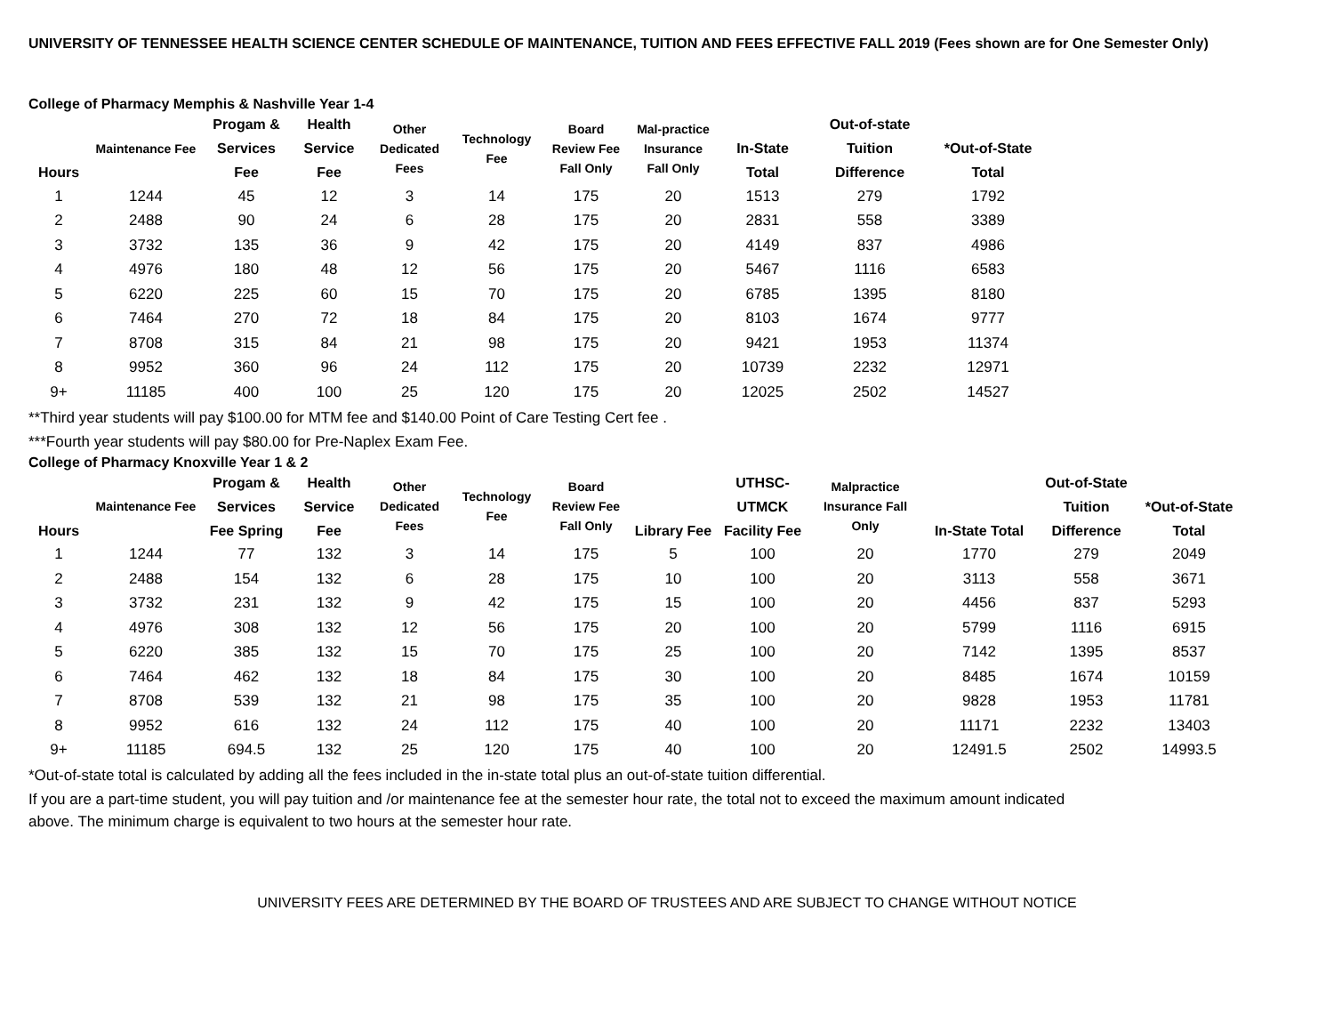UNIVERSITY OF TENNESSEE HEALTH SCIENCE CENTER SCHEDULE OF MAINTENANCE, TUITION AND FEES EFFECTIVE FALL 2019 (Fees shown are for One Semester Only)
College of Pharmacy Memphis & Nashville Year 1-4
| Hours | Maintenance Fee | Progam & Services Fee | Health Service Fee | Other Dedicated Fees | Technology Fee | Board Review Fee Fall Only | Mal-practice Insurance Fall Only | In-State Total | Out-of-state Tuition Difference | *Out-of-State Total |
| --- | --- | --- | --- | --- | --- | --- | --- | --- | --- | --- |
| 1 | 1244 | 45 | 12 | 3 | 14 | 175 | 20 | 1513 | 279 | 1792 |
| 2 | 2488 | 90 | 24 | 6 | 28 | 175 | 20 | 2831 | 558 | 3389 |
| 3 | 3732 | 135 | 36 | 9 | 42 | 175 | 20 | 4149 | 837 | 4986 |
| 4 | 4976 | 180 | 48 | 12 | 56 | 175 | 20 | 5467 | 1116 | 6583 |
| 5 | 6220 | 225 | 60 | 15 | 70 | 175 | 20 | 6785 | 1395 | 8180 |
| 6 | 7464 | 270 | 72 | 18 | 84 | 175 | 20 | 8103 | 1674 | 9777 |
| 7 | 8708 | 315 | 84 | 21 | 98 | 175 | 20 | 9421 | 1953 | 11374 |
| 8 | 9952 | 360 | 96 | 24 | 112 | 175 | 20 | 10739 | 2232 | 12971 |
| 9+ | 11185 | 400 | 100 | 25 | 120 | 175 | 20 | 12025 | 2502 | 14527 |
**Third year students will pay $100.00 for MTM fee and $140.00 Point of Care Testing Cert fee .
***Fourth year students will pay $80.00 for Pre-Naplex Exam Fee.
College of Pharmacy Knoxville Year 1 & 2
| Hours | Maintenance Fee | Progam & Services Fee Spring | Health Service Fee | Other Dedicated Fees | Technology Fee | Board Review Fee Fall Only | Library Fee | UTHSC-UTMCK Facility Fee | Malpractice Insurance Fall Only | In-State Total | Out-of-State Tuition Difference | *Out-of-State Total |
| --- | --- | --- | --- | --- | --- | --- | --- | --- | --- | --- | --- | --- |
| 1 | 1244 | 77 | 132 | 3 | 14 | 175 | 5 | 100 | 20 | 1770 | 279 | 2049 |
| 2 | 2488 | 154 | 132 | 6 | 28 | 175 | 10 | 100 | 20 | 3113 | 558 | 3671 |
| 3 | 3732 | 231 | 132 | 9 | 42 | 175 | 15 | 100 | 20 | 4456 | 837 | 5293 |
| 4 | 4976 | 308 | 132 | 12 | 56 | 175 | 20 | 100 | 20 | 5799 | 1116 | 6915 |
| 5 | 6220 | 385 | 132 | 15 | 70 | 175 | 25 | 100 | 20 | 7142 | 1395 | 8537 |
| 6 | 7464 | 462 | 132 | 18 | 84 | 175 | 30 | 100 | 20 | 8485 | 1674 | 10159 |
| 7 | 8708 | 539 | 132 | 21 | 98 | 175 | 35 | 100 | 20 | 9828 | 1953 | 11781 |
| 8 | 9952 | 616 | 132 | 24 | 112 | 175 | 40 | 100 | 20 | 11171 | 2232 | 13403 |
| 9+ | 11185 | 694.5 | 132 | 25 | 120 | 175 | 40 | 100 | 20 | 12491.5 | 2502 | 14993.5 |
*Out-of-state total is calculated by adding all the fees included in the in-state total plus an out-of-state tuition differential.
If you are a part-time student, you will pay tuition and /or maintenance fee at the semester hour rate, the total not to exceed the maximum amount indicated above. The minimum charge is equivalent to two hours at the semester hour rate.
UNIVERSITY FEES ARE DETERMINED BY THE BOARD OF TRUSTEES AND ARE SUBJECT TO CHANGE WITHOUT NOTICE